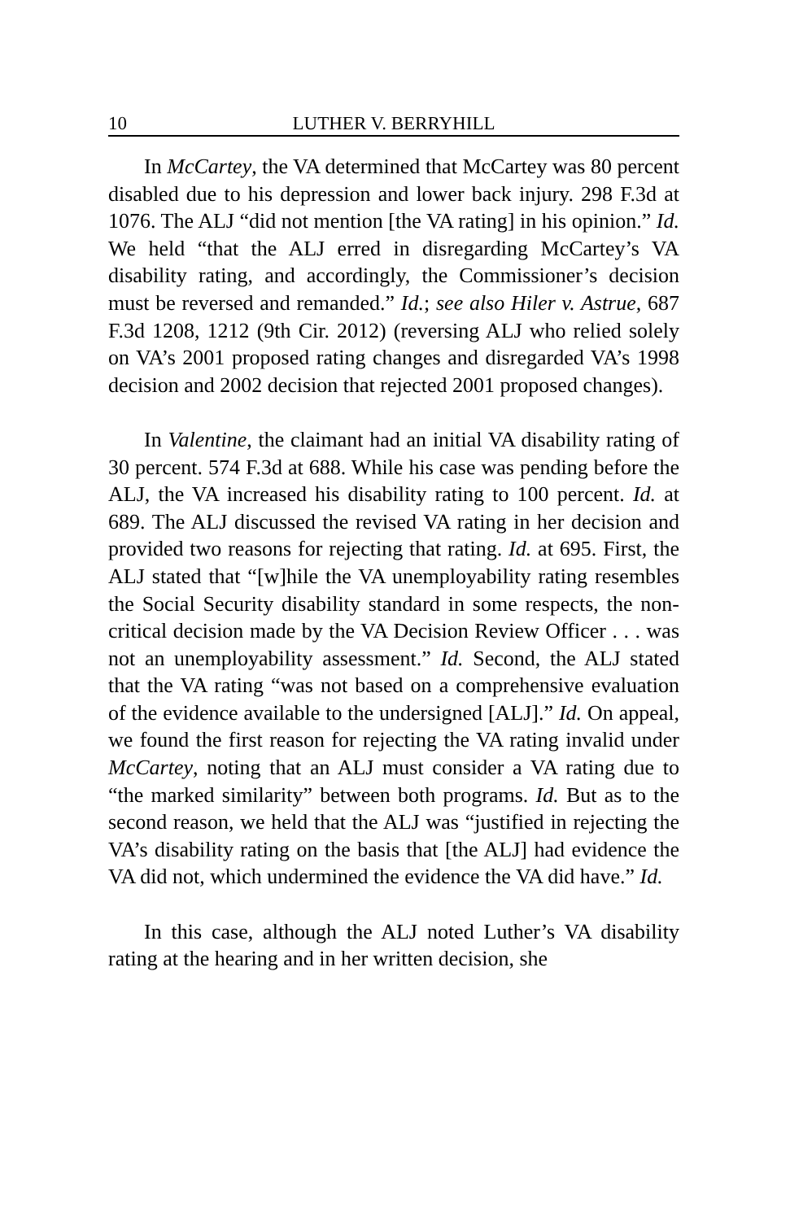10 LUTHER V. BERRYHILL
In McCartey, the VA determined that McCartey was 80 percent disabled due to his depression and lower back injury. 298 F.3d at 1076. The ALJ “did not mention [the VA rating] in his opinion.” Id. We held “that the ALJ erred in disregarding McCartey’s VA disability rating, and accordingly, the Commissioner’s decision must be reversed and remanded.” Id.; see also Hiler v. Astrue, 687 F.3d 1208, 1212 (9th Cir. 2012) (reversing ALJ who relied solely on VA’s 2001 proposed rating changes and disregarded VA’s 1998 decision and 2002 decision that rejected 2001 proposed changes).
In Valentine, the claimant had an initial VA disability rating of 30 percent. 574 F.3d at 688. While his case was pending before the ALJ, the VA increased his disability rating to 100 percent. Id. at 689. The ALJ discussed the revised VA rating in her decision and provided two reasons for rejecting that rating. Id. at 695. First, the ALJ stated that “[w]hile the VA unemployability rating resembles the Social Security disability standard in some respects, the non-critical decision made by the VA Decision Review Officer . . . was not an unemployability assessment.” Id. Second, the ALJ stated that the VA rating “was not based on a comprehensive evaluation of the evidence available to the undersigned [ALJ].” Id. On appeal, we found the first reason for rejecting the VA rating invalid under McCartey, noting that an ALJ must consider a VA rating due to “the marked similarity” between both programs. Id. But as to the second reason, we held that the ALJ was “justified in rejecting the VA’s disability rating on the basis that [the ALJ] had evidence the VA did not, which undermined the evidence the VA did have.” Id.
In this case, although the ALJ noted Luther’s VA disability rating at the hearing and in her written decision, she